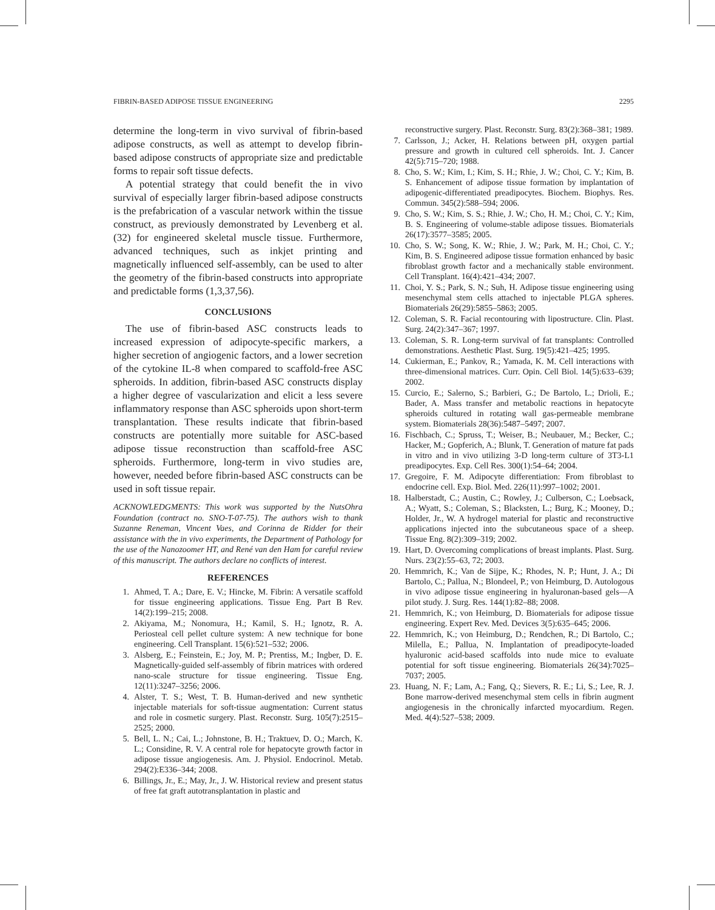FIBRIN-BASED ADIPOSE TISSUE ENGINEERING 2295
determine the long-term in vivo survival of fibrin-based adipose constructs, as well as attempt to develop fibrin-based adipose constructs of appropriate size and predictable forms to repair soft tissue defects.
A potential strategy that could benefit the in vivo survival of especially larger fibrin-based adipose constructs is the prefabrication of a vascular network within the tissue construct, as previously demonstrated by Levenberg et al. (32) for engineered skeletal muscle tissue. Furthermore, advanced techniques, such as inkjet printing and magnetically influenced self-assembly, can be used to alter the geometry of the fibrin-based constructs into appropriate and predictable forms (1,3,37,56).
CONCLUSIONS
The use of fibrin-based ASC constructs leads to increased expression of adipocyte-specific markers, a higher secretion of angiogenic factors, and a lower secretion of the cytokine IL-8 when compared to scaffold-free ASC spheroids. In addition, fibrin-based ASC constructs display a higher degree of vascularization and elicit a less severe inflammatory response than ASC spheroids upon short-term transplantation. These results indicate that fibrin-based constructs are potentially more suitable for ASC-based adipose tissue reconstruction than scaffold-free ASC spheroids. Furthermore, long-term in vivo studies are, however, needed before fibrin-based ASC constructs can be used in soft tissue repair.
ACKNOWLEDGMENTS: This work was supported by the NutsOhra Foundation (contract no. SNO-T-07-75). The authors wish to thank Suzanne Reneman, Vincent Vaes, and Corinna de Ridder for their assistance with the in vivo experiments, the Department of Pathology for the use of the Nanozoomer HT, and René van den Ham for careful review of this manuscript. The authors declare no conflicts of interest.
REFERENCES
1. Ahmed, T. A.; Dare, E. V.; Hincke, M. Fibrin: A versatile scaffold for tissue engineering applications. Tissue Eng. Part B Rev. 14(2):199–215; 2008.
2. Akiyama, M.; Nonomura, H.; Kamil, S. H.; Ignotz, R. A. Periosteal cell pellet culture system: A new technique for bone engineering. Cell Transplant. 15(6):521–532; 2006.
3. Alsberg, E.; Feinstein, E.; Joy, M. P.; Prentiss, M.; Ingber, D. E. Magnetically-guided self-assembly of fibrin matrices with ordered nano-scale structure for tissue engineering. Tissue Eng. 12(11):3247–3256; 2006.
4. Alster, T. S.; West, T. B. Human-derived and new synthetic injectable materials for soft-tissue augmentation: Current status and role in cosmetic surgery. Plast. Reconstr. Surg. 105(7):2515–2525; 2000.
5. Bell, L. N.; Cai, L.; Johnstone, B. H.; Traktuev, D. O.; March, K. L.; Considine, R. V. A central role for hepatocyte growth factor in adipose tissue angiogenesis. Am. J. Physiol. Endocrinol. Metab. 294(2):E336–344; 2008.
6. Billings, Jr., E.; May, Jr., J. W. Historical review and present status of free fat graft autotransplantation in plastic and
reconstructive surgery. Plast. Reconstr. Surg. 83(2):368–381; 1989.
7. Carlsson, J.; Acker, H. Relations between pH, oxygen partial pressure and growth in cultured cell spheroids. Int. J. Cancer 42(5):715–720; 1988.
8. Cho, S. W.; Kim, I.; Kim, S. H.; Rhie, J. W.; Choi, C. Y.; Kim, B. S. Enhancement of adipose tissue formation by implantation of adipogenic-differentiated preadipocytes. Biochem. Biophys. Res. Commun. 345(2):588–594; 2006.
9. Cho, S. W.; Kim, S. S.; Rhie, J. W.; Cho, H. M.; Choi, C. Y.; Kim, B. S. Engineering of volume-stable adipose tissues. Biomaterials 26(17):3577–3585; 2005.
10. Cho, S. W.; Song, K. W.; Rhie, J. W.; Park, M. H.; Choi, C. Y.; Kim, B. S. Engineered adipose tissue formation enhanced by basic fibroblast growth factor and a mechanically stable environment. Cell Transplant. 16(4):421–434; 2007.
11. Choi, Y. S.; Park, S. N.; Suh, H. Adipose tissue engineering using mesenchymal stem cells attached to injectable PLGA spheres. Biomaterials 26(29):5855–5863; 2005.
12. Coleman, S. R. Facial recontouring with lipostructure. Clin. Plast. Surg. 24(2):347–367; 1997.
13. Coleman, S. R. Long-term survival of fat transplants: Controlled demonstrations. Aesthetic Plast. Surg. 19(5):421–425; 1995.
14. Cukierman, E.; Pankov, R.; Yamada, K. M. Cell interactions with three-dimensional matrices. Curr. Opin. Cell Biol. 14(5):633–639; 2002.
15. Curcio, E.; Salerno, S.; Barbieri, G.; De Bartolo, L.; Drioli, E.; Bader, A. Mass transfer and metabolic reactions in hepatocyte spheroids cultured in rotating wall gas-permeable membrane system. Biomaterials 28(36):5487–5497; 2007.
16. Fischbach, C.; Spruss, T.; Weiser, B.; Neubauer, M.; Becker, C.; Hacker, M.; Gopferich, A.; Blunk, T. Generation of mature fat pads in vitro and in vivo utilizing 3-D long-term culture of 3T3-L1 preadipocytes. Exp. Cell Res. 300(1):54–64; 2004.
17. Gregoire, F. M. Adipocyte differentiation: From fibroblast to endocrine cell. Exp. Biol. Med. 226(11):997–1002; 2001.
18. Halberstadt, C.; Austin, C.; Rowley, J.; Culberson, C.; Loebsack, A.; Wyatt, S.; Coleman, S.; Blacksten, L.; Burg, K.; Mooney, D.; Holder, Jr., W. A hydrogel material for plastic and reconstructive applications injected into the subcutaneous space of a sheep. Tissue Eng. 8(2):309–319; 2002.
19. Hart, D. Overcoming complications of breast implants. Plast. Surg. Nurs. 23(2):55–63, 72; 2003.
20. Hemmrich, K.; Van de Sijpe, K.; Rhodes, N. P.; Hunt, J. A.; Di Bartolo, C.; Pallua, N.; Blondeel, P.; von Heimburg, D. Autologous in vivo adipose tissue engineering in hyaluronan-based gels—A pilot study. J. Surg. Res. 144(1):82–88; 2008.
21. Hemmrich, K.; von Heimburg, D. Biomaterials for adipose tissue engineering. Expert Rev. Med. Devices 3(5):635–645; 2006.
22. Hemmrich, K.; von Heimburg, D.; Rendchen, R.; Di Bartolo, C.; Milella, E.; Pallua, N. Implantation of preadipocyte-loaded hyaluronic acid-based scaffolds into nude mice to evaluate potential for soft tissue engineering. Biomaterials 26(34):7025–7037; 2005.
23. Huang, N. F.; Lam, A.; Fang, Q.; Sievers, R. E.; Li, S.; Lee, R. J. Bone marrow-derived mesenchymal stem cells in fibrin augment angiogenesis in the chronically infarcted myocardium. Regen. Med. 4(4):527–538; 2009.